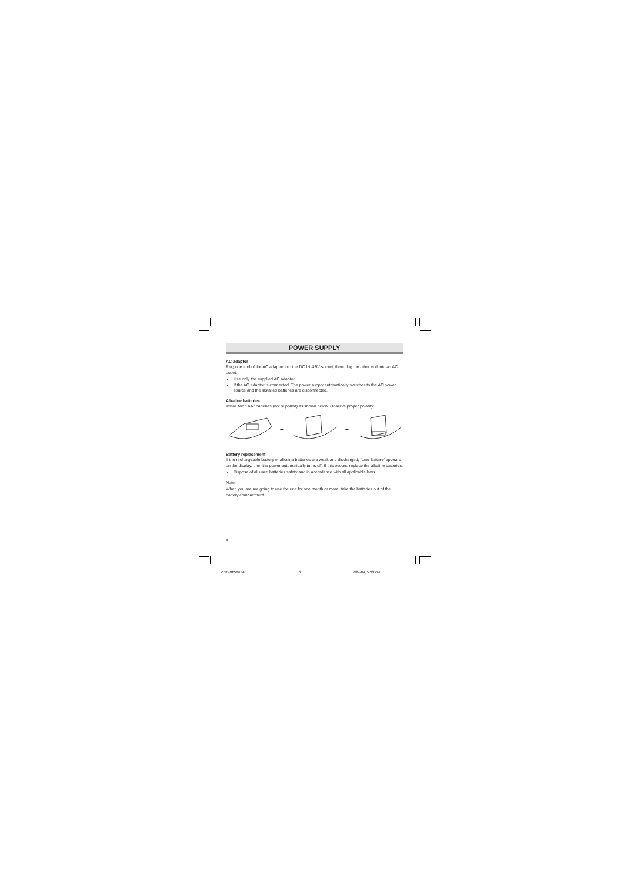POWER SUPPLY
AC adaptor
Plug one end of the AC adaptor into the DC IN 4.5V socket, then plug the other end into an AC outlet.
Use only the supplied AC adaptor
If the AC adaptor is connected. The power supply automatically switches to the AC power source and the installed batteries are disconnected.
Alkaline batteries
Install two " AA" batteries (not supplied) as shown below. Observe proper polarity.
➡ ➡
Battery replacement
If the rechargeable battery or alkaline batteries are weak and discharged, “Low Battery” appears on the display, then the power automatically turns off. If this occurs, replace the alkaline batteries.
Dispose of all used batteries safety and in accordance with all applicable laws.
Note:
When you are not going to use the unit for one month or more, take the batteries out of the battery compartment.
5
CDP-MT500/AU 6 6/24/04, 5:38 PM